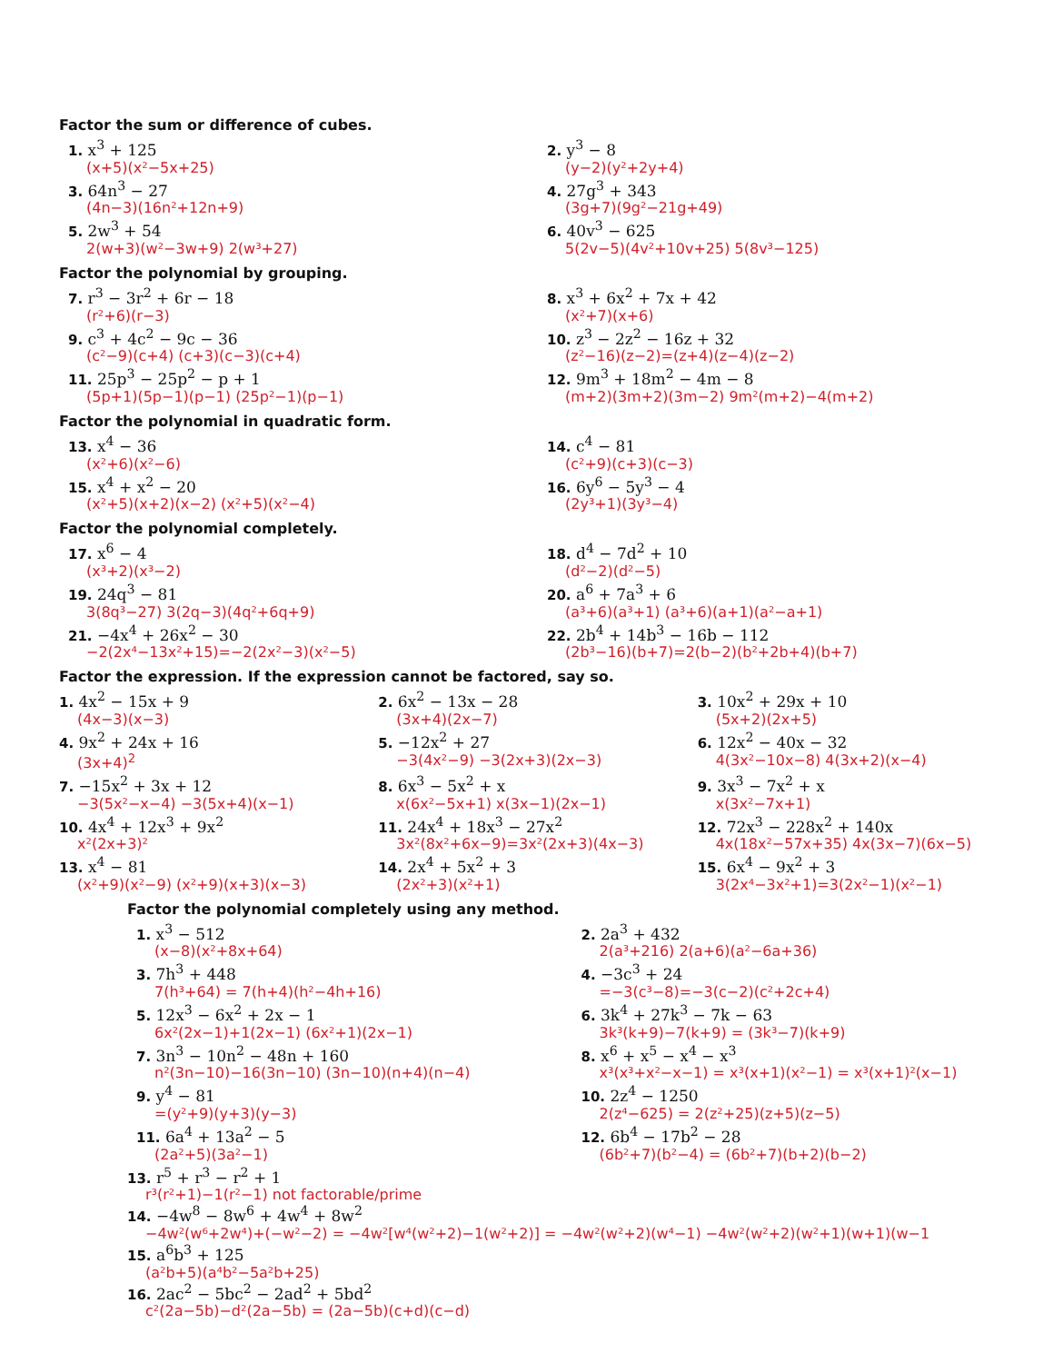Factor the sum or difference of cubes.
1. x<sup>3</sup> + 125
(x+5)(x²−5x+25)
2. y<sup>3</sup> − 8
(y−2)(y²+2y+4)
3. 64n<sup>3</sup> − 27
(4n−3)(16n²+12n+9)
4. 27g<sup>3</sup> + 343
(3g+7)(9g²−21g+49)
5. 2w<sup>3</sup> + 54
2(w+3)(w²−3w+9) 2(w³+27)
6. 40v<sup>3</sup> − 625
5(2v−5)(4v²+10v+25) 5(8v³−125)
Factor the polynomial by grouping.
7. r<sup>3</sup> − 3r<sup>2</sup> + 6r − 18
(r²+6)(r−3)
8. x<sup>3</sup> + 6x<sup>2</sup> + 7x + 42
(x²+7)(x+6)
9. c<sup>3</sup> + 4c<sup>2</sup> − 9c − 36
(c²−9)(c+4) (c+3)(c−3)(c+4)
10. z<sup>3</sup> − 2z<sup>2</sup> − 16z + 32
(z²−16)(z−2)=(z+4)(z−4)(z−2)
11. 25p<sup>3</sup> − 25p<sup>2</sup> − p + 1
(5p+1)(5p−1)(p−1) (25p²−1)(p−1)
12. 9m<sup>3</sup> + 18m<sup>2</sup> − 4m − 8
(m+2)(3m+2)(3m−2) 9m²(m+2)−4(m+2)
Factor the polynomial in quadratic form.
13. x<sup>4</sup> − 36
(x²+6)(x²−6)
14. c<sup>4</sup> − 81
(c²+9)(c+3)(c−3)
15. x<sup>4</sup> + x<sup>2</sup> − 20
(x²+5)(x+2)(x−2) (x²+5)(x²−4)
16. 6y<sup>6</sup> − 5y<sup>3</sup> − 4
(2y³+1)(3y³−4)
Factor the polynomial completely.
17. x<sup>6</sup> − 4
(x³+2)(x³−2)
18. d<sup>4</sup> − 7d<sup>2</sup> + 10
(d²−2)(d²−5)
19. 24q<sup>3</sup> − 81
3(8q³−27) 3(2q−3)(4q²+6q+9)
20. a<sup>6</sup> + 7a<sup>3</sup> + 6
(a³+6)(a³+1) (a³+6)(a+1)(a²−a+1)
21. −4x<sup>4</sup> + 26x<sup>2</sup> − 30
−2(2x⁴−13x²+15)=−2(2x²−3)(x²−5)
22. 2b<sup>4</sup> + 14b<sup>3</sup> − 16b − 112
(2b³−16)(b+7)=2(b−2)(b²+2b+4)(b+7)
Factor the expression. If the expression cannot be factored, say so.
1. 4x<sup>2</sup> − 15x + 9
(4x−3)(x−3)
2. 6x<sup>2</sup> − 13x − 28
(3x+4)(2x−7)
3. 10x<sup>2</sup> + 29x + 10
(5x+2)(2x+5)
4. 9x<sup>2</sup> + 24x + 16
(3x+4)<sup>2</sup>
5. −12x<sup>2</sup> + 27
−3(4x²−9) −3(2x+3)(2x−3)
6. 12x<sup>2</sup> − 40x − 32
4(3x²−10x−8) 4(3x+2)(x−4)
7. −15x<sup>2</sup> + 3x + 12
−3(5x²−x−4) −3(5x+4)(x−1)
8. 6x<sup>3</sup> − 5x<sup>2</sup> + x
x(6x²−5x+1) x(3x−1)(2x−1)
9. 3x<sup>3</sup> − 7x<sup>2</sup> + x
x(3x²−7x+1)
10. 4x<sup>4</sup> + 12x<sup>3</sup> + 9x<sup>2</sup>
x²(2x+3)²
11. 24x<sup>4</sup> + 18x<sup>3</sup> − 27x<sup>2</sup>
3x²(8x²+6x−9)=3x²(2x+3)(4x−3)
12. 72x<sup>3</sup> − 228x<sup>2</sup> + 140x
4x(18x²−57x+35) 4x(3x−7)(6x−5)
13. x<sup>4</sup> − 81
(x²+9)(x²−9) (x²+9)(x+3)(x−3)
14. 2x<sup>4</sup> + 5x<sup>2</sup> + 3
(2x²+3)(x²+1)
15. 6x<sup>4</sup> − 9x<sup>2</sup> + 3
3(2x⁴−3x²+1)=3(2x²−1)(x²−1)
Factor the polynomial completely using any method.
1. x<sup>3</sup> − 512
(x−8)(x²+8x+64)
2. 2a<sup>3</sup> + 432
2(a³+216) 2(a+6)(a²−6a+36)
3. 7h<sup>3</sup> + 448
7(h³+64) = 7(h+4)(h²−4h+16)
4. −3c<sup>3</sup> + 24
=−3(c³−8)=−3(c−2)(c²+2c+4)
5. 12x<sup>3</sup> − 6x<sup>2</sup> + 2x − 1
6x²(2x−1)+1(2x−1) (6x²+1)(2x−1)
6. 3k<sup>4</sup> + 27k<sup>3</sup> − 7k − 63
3k³(k+9)−7(k+9) = (3k³−7)(k+9)
7. 3n<sup>3</sup> − 10n<sup>2</sup> − 48n + 160
n²(3n−10)−16(3n−10) (3n−10)(n+4)(n−4)
8. x<sup>6</sup> + x<sup>5</sup> − x<sup>4</sup> − x<sup>3</sup>
x³(x³+x²−x−1) = x³(x+1)(x²−1) = x³(x+1)²(x−1)
9. y<sup>4</sup> − 81
=(y²+9)(y+3)(y−3)
10. 2z<sup>4</sup> − 1250
2(z⁴−625) = 2(z²+25)(z+5)(z−5)
11. 6a<sup>4</sup> + 13a<sup>2</sup> − 5
(2a²+5)(3a²−1)
12. 6b<sup>4</sup> − 17b<sup>2</sup> − 28
(6b²+7)(b²−4) = (6b²+7)(b+2)(b−2)
13. r<sup>5</sup> + r<sup>3</sup> − r<sup>2</sup> + 1
r³(r²+1)−1(r²−1) not factorable/prime
14. −4w<sup>8</sup> − 8w<sup>6</sup> + 4w<sup>4</sup> + 8w<sup>2</sup>
−4w²(w⁶+2w⁴)+(−w²−2) = −4w²[w⁴(w²+2)−1(w²+2)] = −4w²(w²+2)(w⁴−1) −4w²(w²+2)(w²+1)(w+1)(w−1
15. a<sup>6</sup>b<sup>3</sup> + 125
(a²b+5)(a⁴b²−5a²b+25)
16. 2ac<sup>2</sup> − 5bc<sup>2</sup> − 2ad<sup>2</sup> + 5bd<sup>2</sup>
c²(2a−5b)−d²(2a−5b) = (2a−5b)(c+d)(c−d)